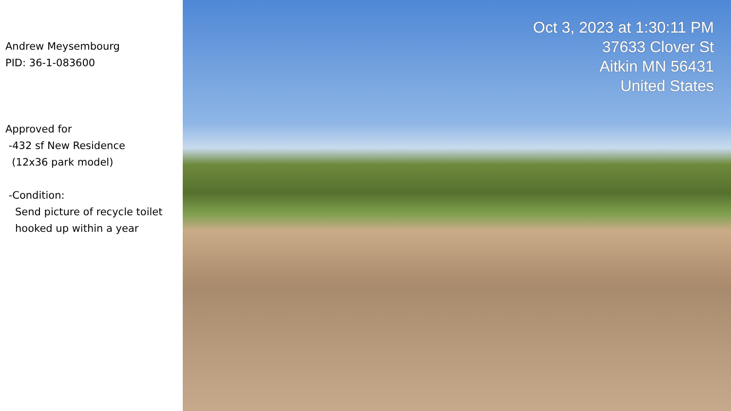Andrew Meysembourg
PID: 36-1-083600
Approved for
-432 sf New Residence
(12x36 park model)
-Condition:
Send picture of recycle toilet
hooked up within a year
Oct 3, 2023 at 1:30:11 PM
37633 Clover St
Aitkin MN 56431
United States